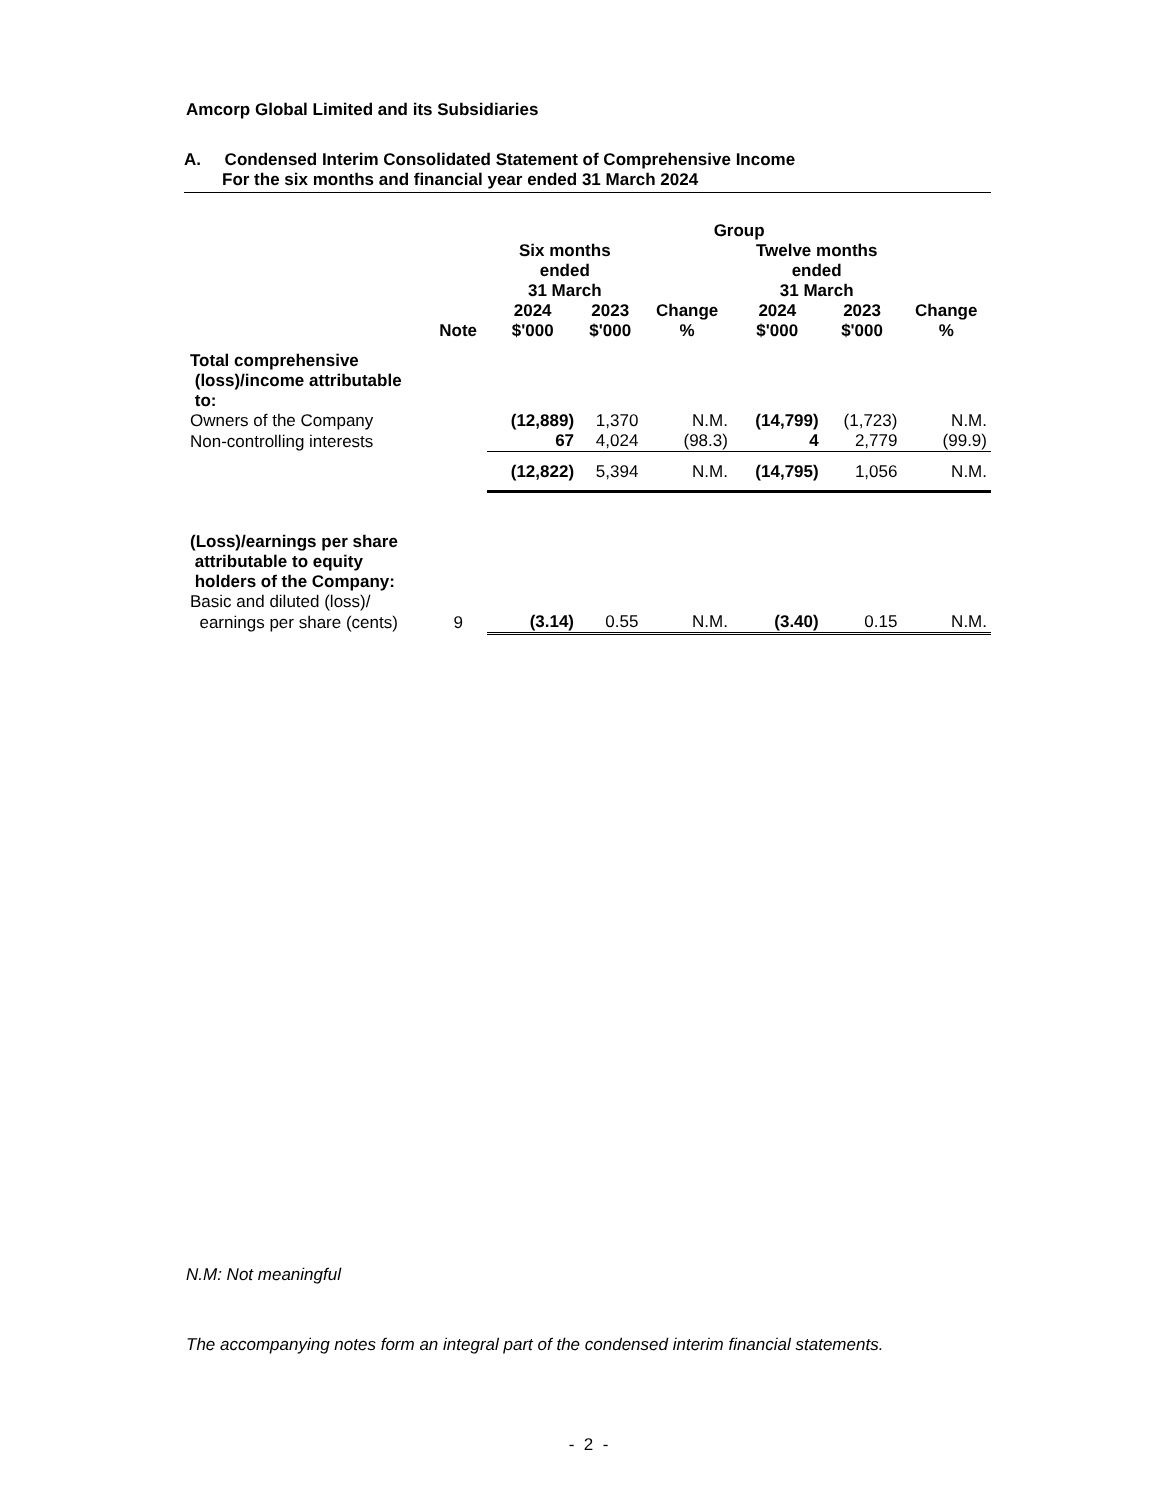Amcorp Global Limited and its Subsidiaries
A. Condensed Interim Consolidated Statement of Comprehensive Income
For the six months and financial year ended 31 March 2024
| | | Group | | | | | |
| --- | --- | --- | --- | --- | --- | --- | --- |
| | | Six months ended 31 March | | | Twelve months ended 31 March | | |
| | Note | 2024 $'000 | 2023 $'000 | Change % | 2024 $'000 | 2023 $'000 | Change % |
| Total comprehensive (loss)/income attributable to: | | | | | | | |
| Owners of the Company | | (12,889) | 1,370 | N.M. | (14,799) | (1,723) | N.M. |
| Non-controlling interests | | 67 | 4,024 | (98.3) | 4 | 2,779 | (99.9) |
| | | (12,822) | 5,394 | N.M. | (14,795) | 1,056 | N.M. |
| (Loss)/earnings per share attributable to equity holders of the Company: | | | | | | | |
| Basic and diluted (loss)/ | | | | | | | |
| earnings per share (cents) | 9 | (3.14) | 0.55 | N.M. | (3.40) | 0.15 | N.M. |
N.M: Not meaningful
The accompanying notes form an integral part of the condensed interim financial statements.
- 2 -